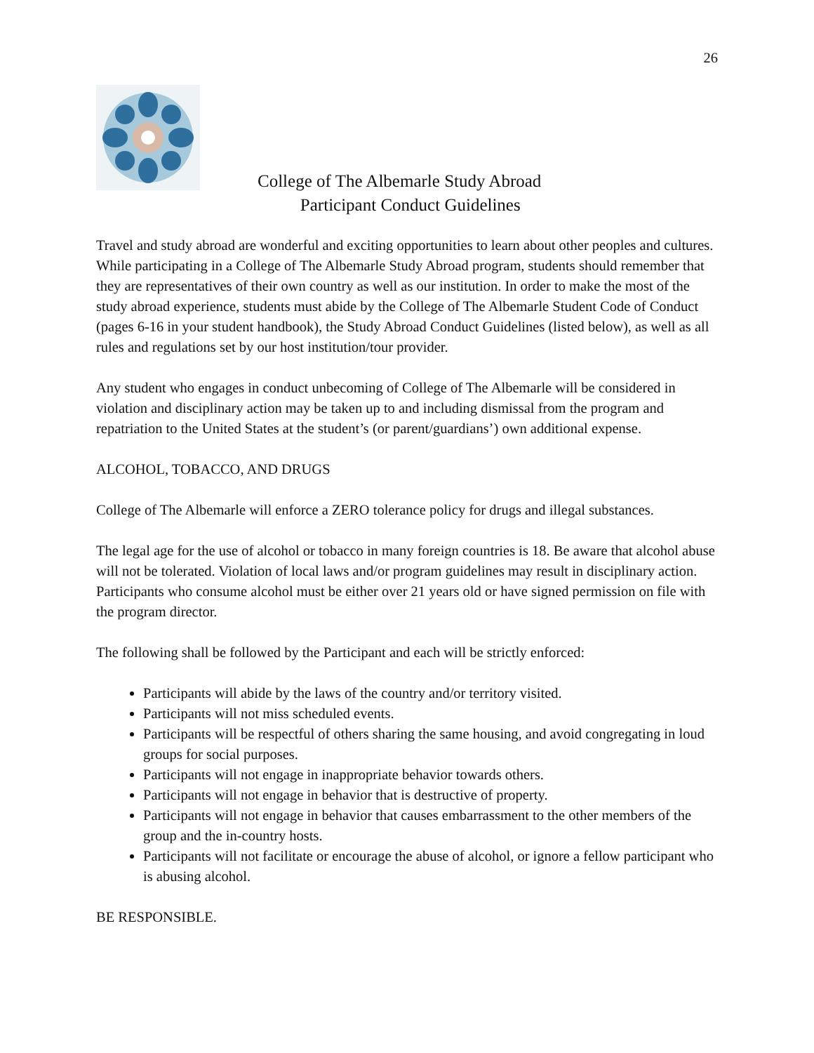26
College of The Albemarle Study Abroad
Participant Conduct Guidelines
Travel and study abroad are wonderful and exciting opportunities to learn about other peoples and cultures. While participating in a College of The Albemarle Study Abroad program, students should remember that they are representatives of their own country as well as our institution. In order to make the most of the study abroad experience, students must abide by the College of The Albemarle Student Code of Conduct (pages 6-16 in your student handbook), the Study Abroad Conduct Guidelines (listed below), as well as all rules and regulations set by our host institution/tour provider.
Any student who engages in conduct unbecoming of College of The Albemarle will be considered in violation and disciplinary action may be taken up to and including dismissal from the program and repatriation to the United States at the student’s (or parent/guardians’) own additional expense.
ALCOHOL, TOBACCO, AND DRUGS
College of The Albemarle will enforce a ZERO tolerance policy for drugs and illegal substances.
The legal age for the use of alcohol or tobacco in many foreign countries is 18. Be aware that alcohol abuse will not be tolerated. Violation of local laws and/or program guidelines may result in disciplinary action. Participants who consume alcohol must be either over 21 years old or have signed permission on file with the program director.
The following shall be followed by the Participant and each will be strictly enforced:
Participants will abide by the laws of the country and/or territory visited.
Participants will not miss scheduled events.
Participants will be respectful of others sharing the same housing, and avoid congregating in loud groups for social purposes.
Participants will not engage in inappropriate behavior towards others.
Participants will not engage in behavior that is destructive of property.
Participants will not engage in behavior that causes embarrassment to the other members of the group and the in-country hosts.
Participants will not facilitate or encourage the abuse of alcohol, or ignore a fellow participant who is abusing alcohol.
BE RESPONSIBLE.